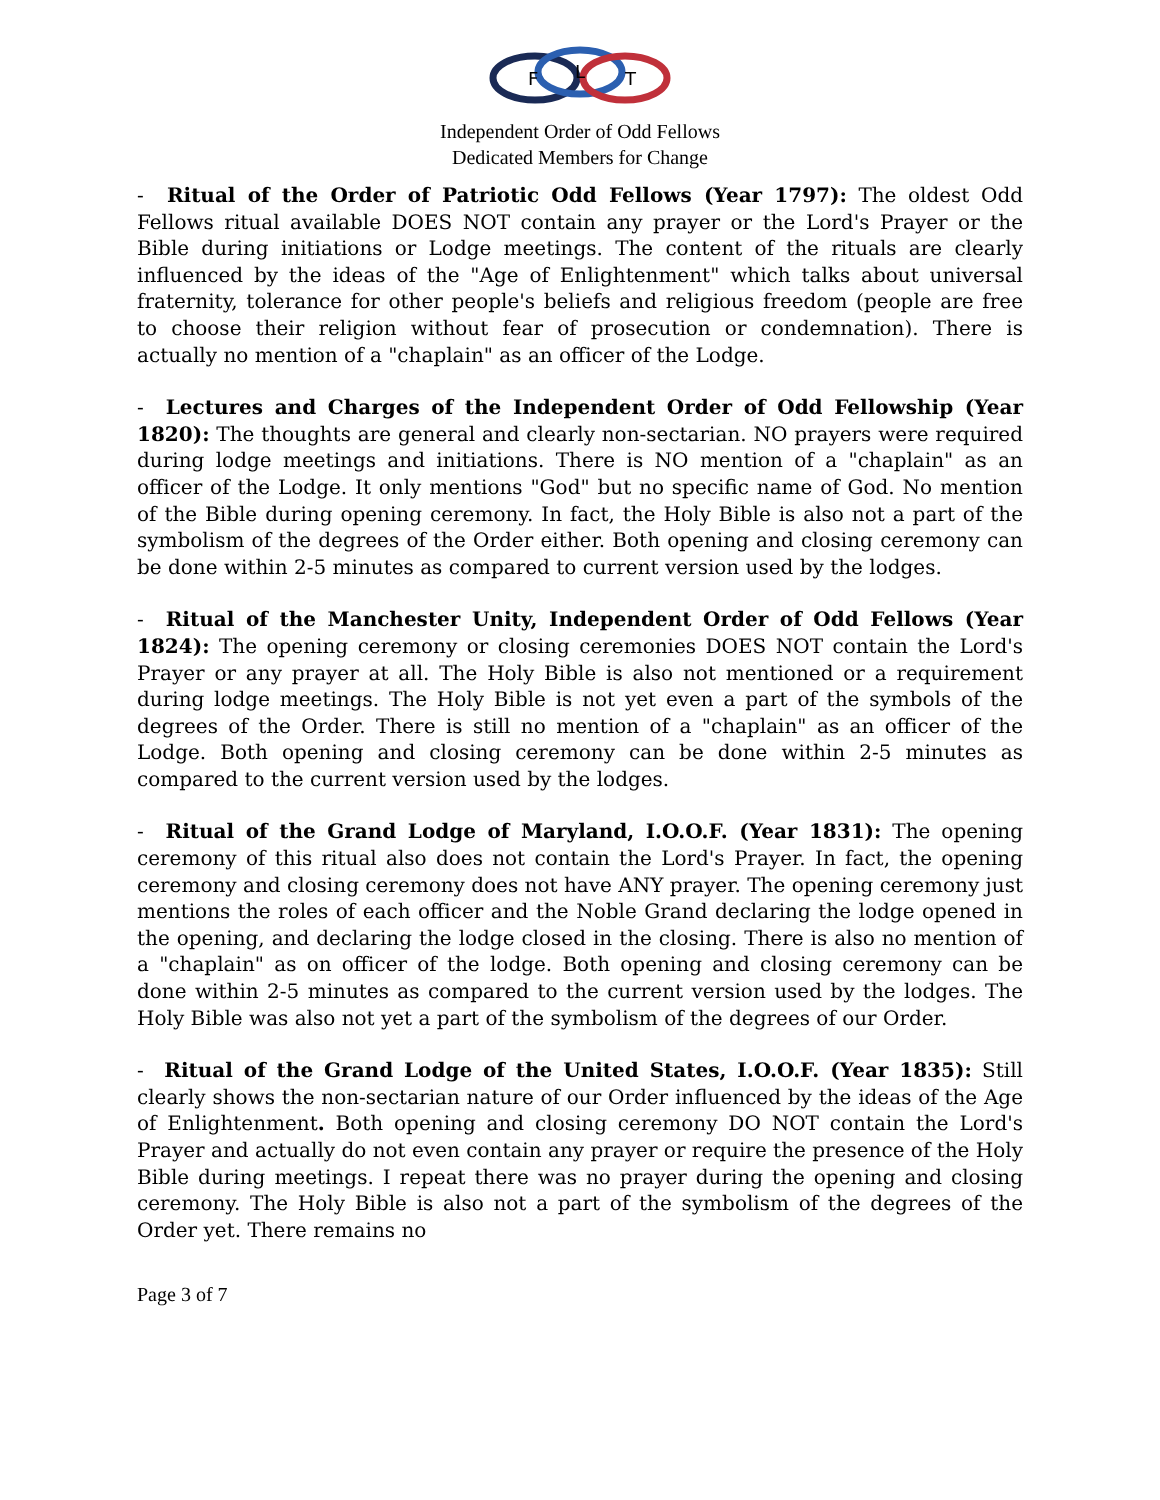F
L
T
Independent Order of Odd Fellows
Dedicated Members for Change
- Ritual of the Order of Patriotic Odd Fellows (Year 1797): The oldest Odd Fellows ritual available DOES NOT contain any prayer or the Lord's Prayer or the Bible during initiations or Lodge meetings. The content of the rituals are clearly influenced by the ideas of the "Age of Enlightenment" which talks about universal fraternity, tolerance for other people's beliefs and religious freedom (people are free to choose their religion without fear of prosecution or condemnation). There is actually no mention of a "chaplain" as an officer of the Lodge.
- Lectures and Charges of the Independent Order of Odd Fellowship (Year 1820): The thoughts are general and clearly non-sectarian. NO prayers were required during lodge meetings and initiations. There is NO mention of a "chaplain" as an officer of the Lodge. It only mentions "God" but no specific name of God. No mention of the Bible during opening ceremony. In fact, the Holy Bible is also not a part of the symbolism of the degrees of the Order either. Both opening and closing ceremony can be done within 2-5 minutes as compared to current version used by the lodges.
- Ritual of the Manchester Unity, Independent Order of Odd Fellows (Year 1824): The opening ceremony or closing ceremonies DOES NOT contain the Lord's Prayer or any prayer at all. The Holy Bible is also not mentioned or a requirement during lodge meetings. The Holy Bible is not yet even a part of the symbols of the degrees of the Order. There is still no mention of a "chaplain" as an officer of the Lodge. Both opening and closing ceremony can be done within 2-5 minutes as compared to the current version used by the lodges.
- Ritual of the Grand Lodge of Maryland, I.O.O.F. (Year 1831): The opening ceremony of this ritual also does not contain the Lord's Prayer. In fact, the opening ceremony and closing ceremony does not have ANY prayer. The opening ceremony just mentions the roles of each officer and the Noble Grand declaring the lodge opened in the opening, and declaring the lodge closed in the closing. There is also no mention of a "chaplain" as on officer of the lodge. Both opening and closing ceremony can be done within 2-5 minutes as compared to the current version used by the lodges. The Holy Bible was also not yet a part of the symbolism of the degrees of our Order.
- Ritual of the Grand Lodge of the United States, I.O.O.F. (Year 1835): Still clearly shows the non-sectarian nature of our Order influenced by the ideas of the Age of Enlightenment. Both opening and closing ceremony DO NOT contain the Lord's Prayer and actually do not even contain any prayer or require the presence of the Holy Bible during meetings. I repeat there was no prayer during the opening and closing ceremony. The Holy Bible is also not a part of the symbolism of the degrees of the Order yet. There remains no
Page 3 of 7